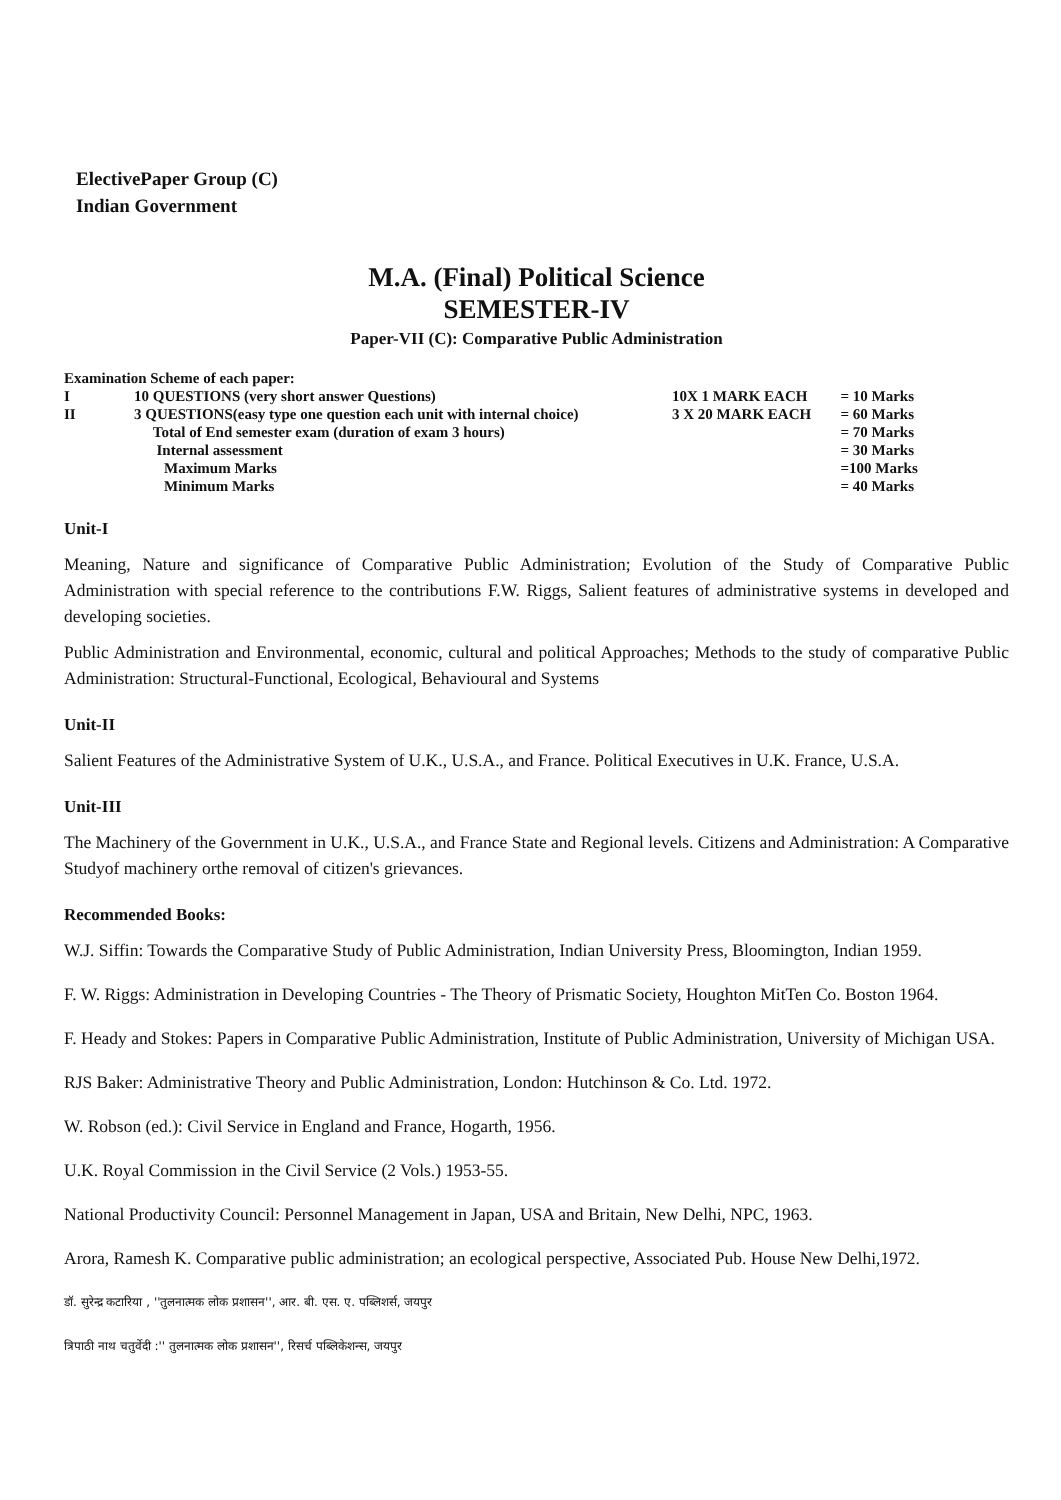ElectivePaper Group (C)
Indian Government
M.A. (Final) Political Science
SEMESTER-IV
Paper-VII (C): Comparative Public Administration
| Examination Scheme of each paper: | | | |
| I | 10 QUESTIONS (very short answer Questions) | 10X 1 MARK EACH | = 10 Marks |
| II | 3 QUESTIONS(easy type one question each unit with internal choice) | 3 X 20 MARK EACH | = 60 Marks |
| | Total of End semester exam (duration of exam 3 hours) | | = 70 Marks |
| | Internal assessment | | = 30 Marks |
| | Maximum Marks | | =100 Marks |
| | Minimum Marks | | = 40 Marks |
Unit-I
Meaning, Nature and significance of Comparative Public Administration; Evolution of the Study of Comparative Public Administration with special reference to the contributions F.W. Riggs, Salient features of administrative systems in developed and developing societies.
Public Administration and Environmental, economic, cultural and political Approaches; Methods to the study of comparative Public Administration: Structural-Functional, Ecological, Behavioural and Systems
Unit-II
Salient Features of the Administrative System of U.K., U.S.A., and France. Political Executives in U.K. France, U.S.A.
Unit-III
The Machinery of the Government in U.K., U.S.A., and France State and Regional levels. Citizens and Administration: A Comparative Studyof machinery orthe removal of citizen's grievances.
Recommended Books:
W.J. Siffin: Towards the Comparative Study of Public Administration, Indian University Press, Bloomington, Indian 1959.
F. W. Riggs: Administration in Developing Countries - The Theory of Prismatic Society, Houghton MitTen Co. Boston 1964.
F. Heady and Stokes: Papers in Comparative Public Administration, Institute of Public Administration, University of Michigan USA.
RJS Baker: Administrative Theory and Public Administration, London: Hutchinson & Co. Ltd. 1972.
W. Robson (ed.): Civil Service in England and France, Hogarth, 1956.
U.K. Royal Commission in the Civil Service (2 Vols.) 1953-55.
National Productivity Council: Personnel Management in Japan, USA and Britain, New Delhi, NPC, 1963.
Arora, Ramesh K. Comparative public administration; an ecological perspective, Associated Pub. House New Delhi,1972.
डॉ. सुरेन्द्र कटारिया , ''तुलनात्मक लोक प्रशासन'', आर. बी. एस. ए. पब्लिशर्स, जयपुर
त्रिपाठी नाथ चतुर्वेदी :'' तुलनात्मक लोक प्रशासन'', रिसर्च पब्लिकेशन्स, जयपुर